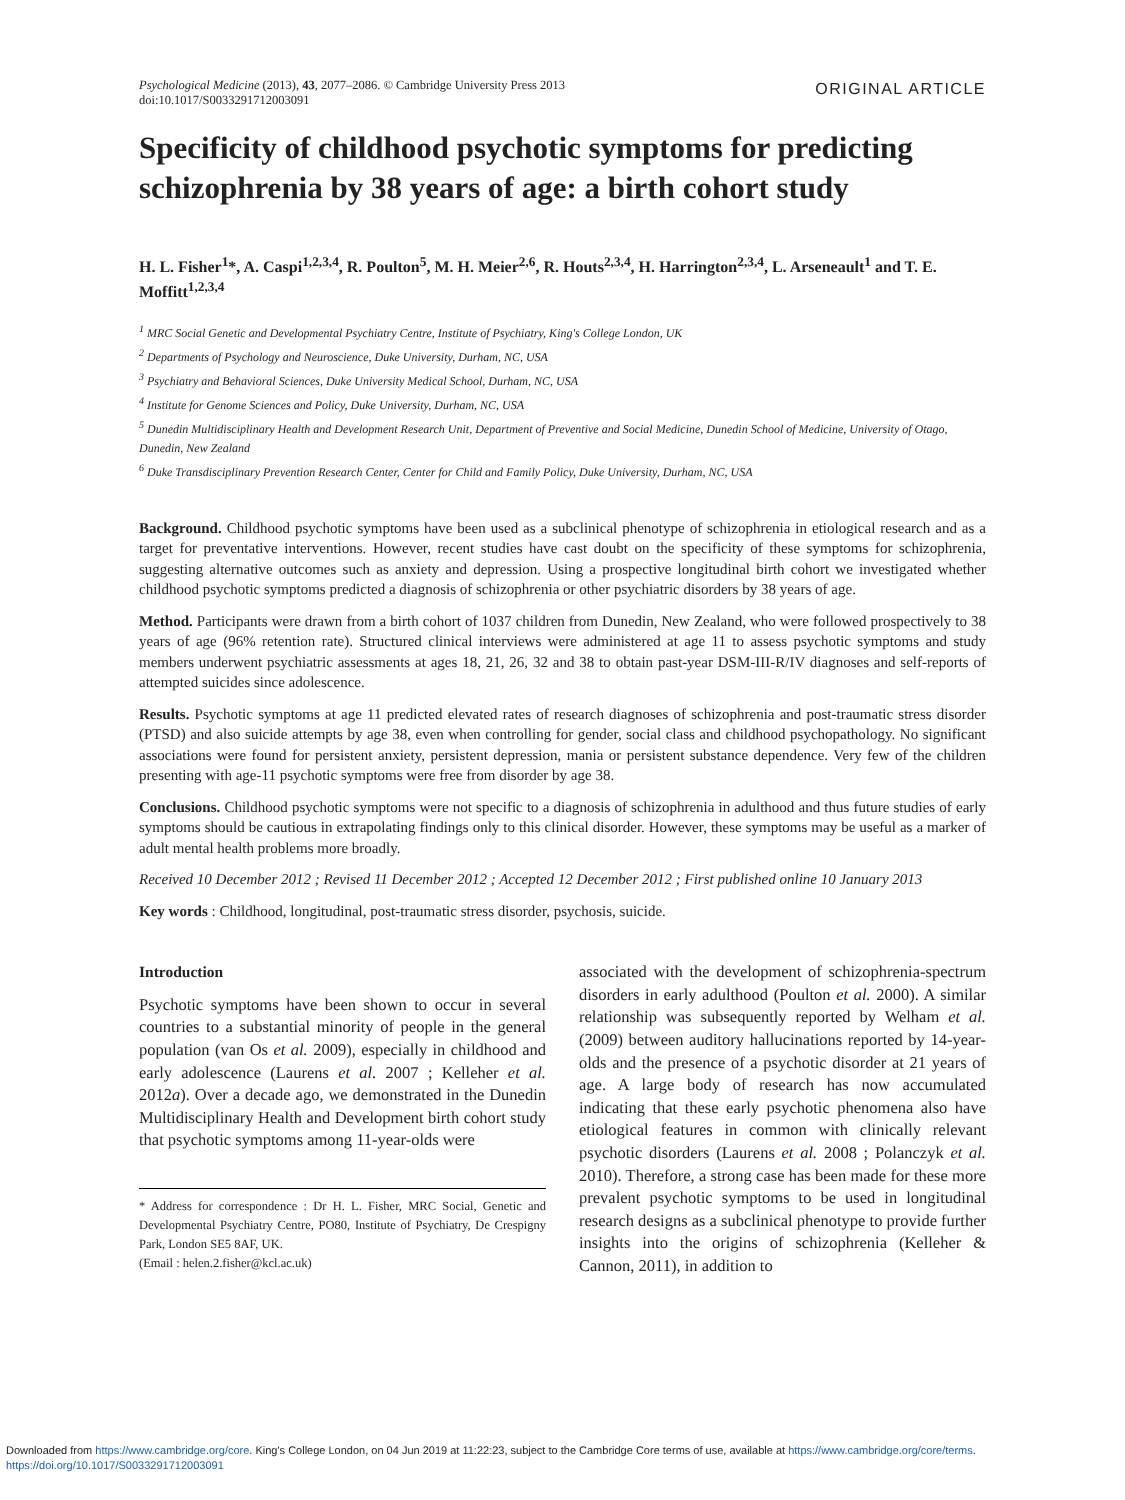Psychological Medicine (2013), 43, 2077–2086. © Cambridge University Press 2013
doi:10.1017/S0033291712003091
ORIGINAL ARTICLE
Specificity of childhood psychotic symptoms for predicting schizophrenia by 38 years of age: a birth cohort study
H. L. Fisher<sup>1</sup>*, A. Caspi<sup>1,2,3,4</sup>, R. Poulton<sup>5</sup>, M. H. Meier<sup>2,6</sup>, R. Houts<sup>2,3,4</sup>, H. Harrington<sup>2,3,4</sup>, L. Arseneault<sup>1</sup> and T. E. Moffitt<sup>1,2,3,4</sup>
<sup>1</sup> MRC Social Genetic and Developmental Psychiatry Centre, Institute of Psychiatry, King's College London, UK
<sup>2</sup> Departments of Psychology and Neuroscience, Duke University, Durham, NC, USA
<sup>3</sup> Psychiatry and Behavioral Sciences, Duke University Medical School, Durham, NC, USA
<sup>4</sup> Institute for Genome Sciences and Policy, Duke University, Durham, NC, USA
<sup>5</sup> Dunedin Multidisciplinary Health and Development Research Unit, Department of Preventive and Social Medicine, Dunedin School of Medicine, University of Otago, Dunedin, New Zealand
<sup>6</sup> Duke Transdisciplinary Prevention Research Center, Center for Child and Family Policy, Duke University, Durham, NC, USA
Background. Childhood psychotic symptoms have been used as a subclinical phenotype of schizophrenia in etiological research and as a target for preventative interventions. However, recent studies have cast doubt on the specificity of these symptoms for schizophrenia, suggesting alternative outcomes such as anxiety and depression. Using a prospective longitudinal birth cohort we investigated whether childhood psychotic symptoms predicted a diagnosis of schizophrenia or other psychiatric disorders by 38 years of age.
Method. Participants were drawn from a birth cohort of 1037 children from Dunedin, New Zealand, who were followed prospectively to 38 years of age (96% retention rate). Structured clinical interviews were administered at age 11 to assess psychotic symptoms and study members underwent psychiatric assessments at ages 18, 21, 26, 32 and 38 to obtain past-year DSM-III-R/IV diagnoses and self-reports of attempted suicides since adolescence.
Results. Psychotic symptoms at age 11 predicted elevated rates of research diagnoses of schizophrenia and post-traumatic stress disorder (PTSD) and also suicide attempts by age 38, even when controlling for gender, social class and childhood psychopathology. No significant associations were found for persistent anxiety, persistent depression, mania or persistent substance dependence. Very few of the children presenting with age-11 psychotic symptoms were free from disorder by age 38.
Conclusions. Childhood psychotic symptoms were not specific to a diagnosis of schizophrenia in adulthood and thus future studies of early symptoms should be cautious in extrapolating findings only to this clinical disorder. However, these symptoms may be useful as a marker of adult mental health problems more broadly.
Received 10 December 2012 ; Revised 11 December 2012 ; Accepted 12 December 2012 ; First published online 10 January 2013
Key words : Childhood, longitudinal, post-traumatic stress disorder, psychosis, suicide.
Introduction
Psychotic symptoms have been shown to occur in several countries to a substantial minority of people in the general population (van Os et al. 2009), especially in childhood and early adolescence (Laurens et al. 2007 ; Kelleher et al. 2012a). Over a decade ago, we demonstrated in the Dunedin Multidisciplinary Health and Development birth cohort study that psychotic symptoms among 11-year-olds were
* Address for correspondence : Dr H. L. Fisher, MRC Social, Genetic and Developmental Psychiatry Centre, PO80, Institute of Psychiatry, De Crespigny Park, London SE5 8AF, UK.
(Email : helen.2.fisher@kcl.ac.uk)
associated with the development of schizophrenia-spectrum disorders in early adulthood (Poulton et al. 2000). A similar relationship was subsequently reported by Welham et al. (2009) between auditory hallucinations reported by 14-year-olds and the presence of a psychotic disorder at 21 years of age. A large body of research has now accumulated indicating that these early psychotic phenomena also have etiological features in common with clinically relevant psychotic disorders (Laurens et al. 2008 ; Polanczyk et al. 2010). Therefore, a strong case has been made for these more prevalent psychotic symptoms to be used in longitudinal research designs as a subclinical phenotype to provide further insights into the origins of schizophrenia (Kelleher & Cannon, 2011), in addition to
Downloaded from https://www.cambridge.org/core. King's College London, on 04 Jun 2019 at 11:22:23, subject to the Cambridge Core terms of use, available at https://www.cambridge.org/core/terms.
https://doi.org/10.1017/S0033291712003091